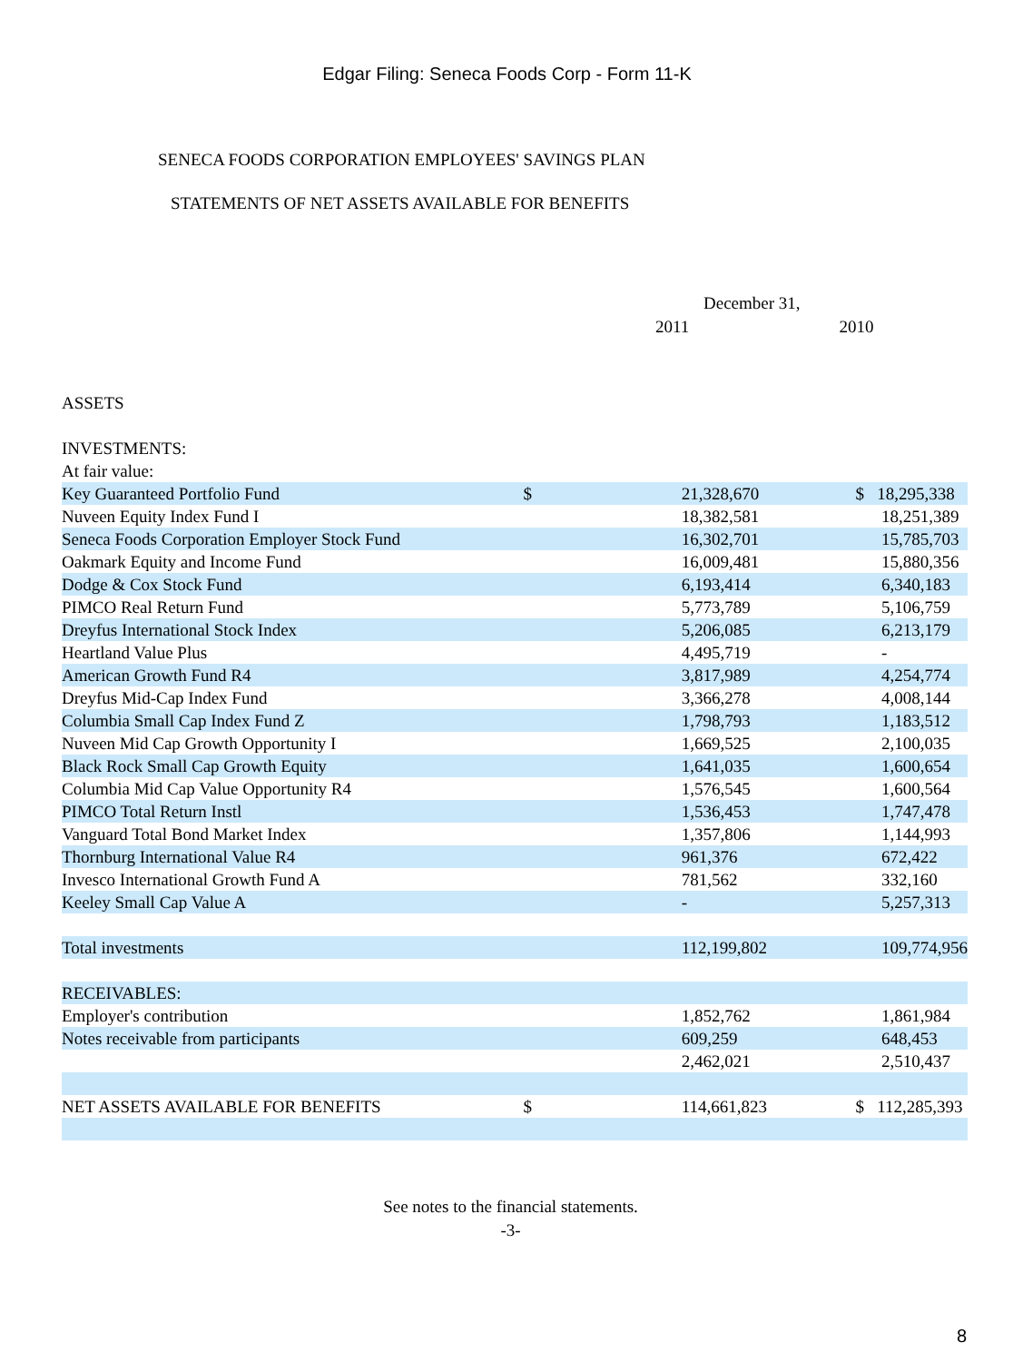Edgar Filing: Seneca Foods Corp - Form 11-K
SENECA FOODS CORPORATION EMPLOYEES' SAVINGS PLAN
STATEMENTS OF NET ASSETS AVAILABLE FOR BENEFITS
December 31,
2011 2010
| ASSETS | | | |
| INVESTMENTS: | | | |
| At fair value: | | | |
| Key Guaranteed Portfolio Fund | $ | 21,328,670 | $ 18,295,338 |
| Nuveen Equity Index Fund I | | 18,382,581 | 18,251,389 |
| Seneca Foods Corporation Employer Stock Fund | | 16,302,701 | 15,785,703 |
| Oakmark Equity and Income Fund | | 16,009,481 | 15,880,356 |
| Dodge & Cox Stock Fund | | 6,193,414 | 6,340,183 |
| PIMCO Real Return Fund | | 5,773,789 | 5,106,759 |
| Dreyfus International Stock Index | | 5,206,085 | 6,213,179 |
| Heartland Value Plus | | 4,495,719 | - |
| American Growth Fund R4 | | 3,817,989 | 4,254,774 |
| Dreyfus Mid-Cap Index Fund | | 3,366,278 | 4,008,144 |
| Columbia Small Cap Index Fund Z | | 1,798,793 | 1,183,512 |
| Nuveen Mid Cap Growth Opportunity I | | 1,669,525 | 2,100,035 |
| Black Rock Small Cap Growth Equity | | 1,641,035 | 1,600,654 |
| Columbia Mid Cap Value Opportunity R4 | | 1,576,545 | 1,600,564 |
| PIMCO Total Return Instl | | 1,536,453 | 1,747,478 |
| Vanguard Total Bond Market Index | | 1,357,806 | 1,144,993 |
| Thornburg International Value R4 | | 961,376 | 672,422 |
| Invesco International Growth Fund A | | 781,562 | 332,160 |
| Keeley Small Cap Value A | | - | 5,257,313 |
| Total investments | | 112,199,802 | 109,774,956 |
| RECEIVABLES: | | | |
| Employer's contribution | | 1,852,762 | 1,861,984 |
| Notes receivable from participants | | 609,259 | 648,453 |
| | | 2,462,021 | 2,510,437 |
| NET ASSETS AVAILABLE FOR BENEFITS | $ | 114,661,823 | $ 112,285,393 |
See notes to the financial statements.
-3-
8